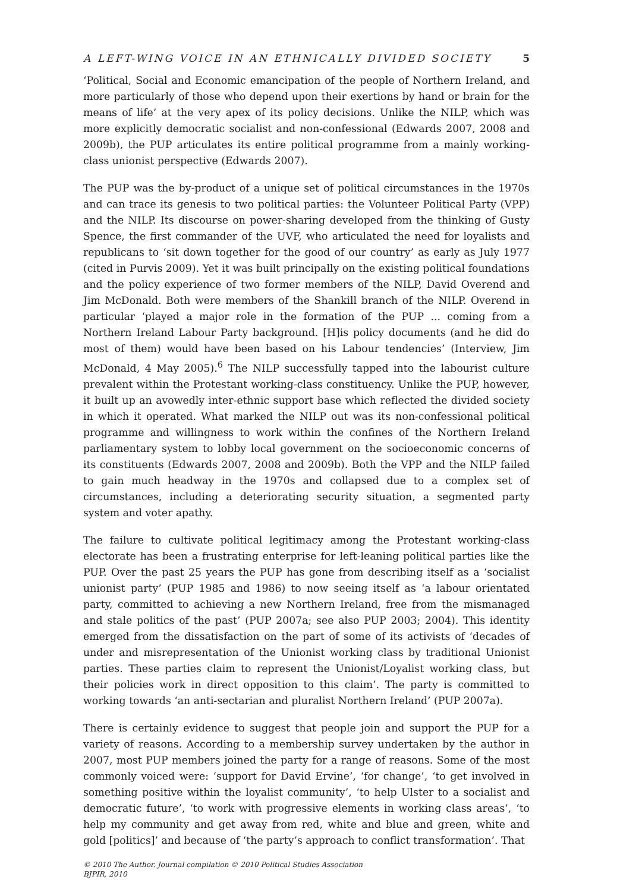A LEFT-WING VOICE IN AN ETHNICALLY DIVIDED SOCIETY 5
‘Political, Social and Economic emancipation of the people of Northern Ireland, and more particularly of those who depend upon their exertions by hand or brain for the means of life’ at the very apex of its policy decisions. Unlike the NILP, which was more explicitly democratic socialist and non-confessional (Edwards 2007, 2008 and 2009b), the PUP articulates its entire political programme from a mainly working-class unionist perspective (Edwards 2007).
The PUP was the by-product of a unique set of political circumstances in the 1970s and can trace its genesis to two political parties: the Volunteer Political Party (VPP) and the NILP. Its discourse on power-sharing developed from the thinking of Gusty Spence, the first commander of the UVF, who articulated the need for loyalists and republicans to ‘sit down together for the good of our country’ as early as July 1977 (cited in Purvis 2009). Yet it was built principally on the existing political foundations and the policy experience of two former members of the NILP, David Overend and Jim McDonald. Both were members of the Shankill branch of the NILP. Overend in particular ‘played a major role in the formation of the PUP ... coming from a Northern Ireland Labour Party background. [H]is policy documents (and he did do most of them) would have been based on his Labour tendencies’ (Interview, Jim McDonald, 4 May 2005).<sup>6</sup> The NILP successfully tapped into the labourist culture prevalent within the Protestant working-class constituency. Unlike the PUP, however, it built up an avowedly inter-ethnic support base which reflected the divided society in which it operated. What marked the NILP out was its non-confessional political programme and willingness to work within the confines of the Northern Ireland parliamentary system to lobby local government on the socioeconomic concerns of its constituents (Edwards 2007, 2008 and 2009b). Both the VPP and the NILP failed to gain much headway in the 1970s and collapsed due to a complex set of circumstances, including a deteriorating security situation, a segmented party system and voter apathy.
The failure to cultivate political legitimacy among the Protestant working-class electorate has been a frustrating enterprise for left-leaning political parties like the PUP. Over the past 25 years the PUP has gone from describing itself as a ‘socialist unionist party’ (PUP 1985 and 1986) to now seeing itself as ‘a labour orientated party, committed to achieving a new Northern Ireland, free from the mismanaged and stale politics of the past’ (PUP 2007a; see also PUP 2003; 2004). This identity emerged from the dissatisfaction on the part of some of its activists of ‘decades of under and misrepresentation of the Unionist working class by traditional Unionist parties. These parties claim to represent the Unionist/Loyalist working class, but their policies work in direct opposition to this claim’. The party is committed to working towards ‘an anti-sectarian and pluralist Northern Ireland’ (PUP 2007a).
There is certainly evidence to suggest that people join and support the PUP for a variety of reasons. According to a membership survey undertaken by the author in 2007, most PUP members joined the party for a range of reasons. Some of the most commonly voiced were: ‘support for David Ervine’, ‘for change’, ‘to get involved in something positive within the loyalist community’, ‘to help Ulster to a socialist and democratic future’, ‘to work with progressive elements in working class areas’, ‘to help my community and get away from red, white and blue and green, white and gold [politics]’ and because of ‘the party’s approach to conflict transformation’. That
© 2010 The Author. Journal compilation © 2010 Political Studies Association
BJPIR, 2010